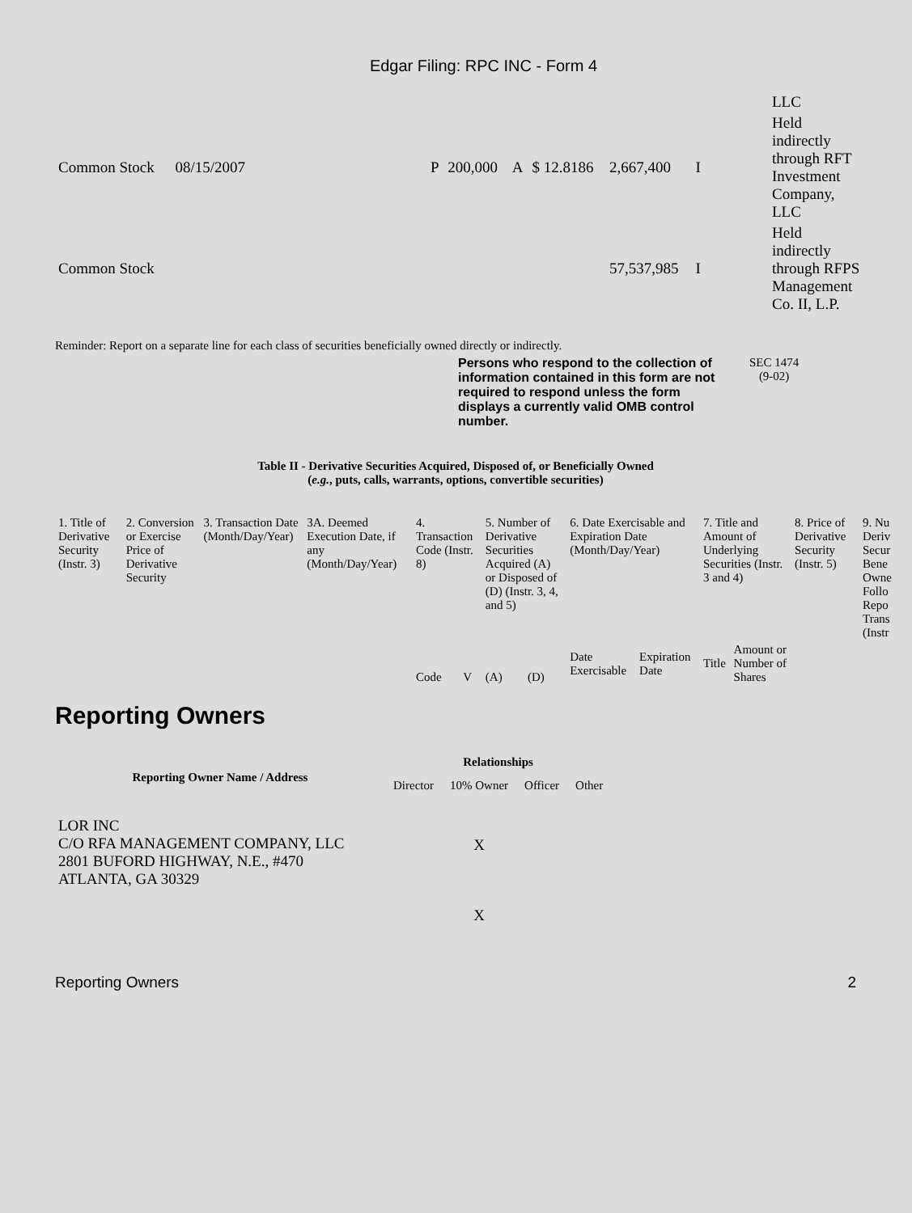Edgar Filing: RPC INC - Form 4
| | | | | | | | | | | LLC |
| Common Stock | 08/15/2007 | | P | 200,000 | A | $ 12.8186 | 2,667,400 | I | | Held indirectly through RFT Investment Company, LLC |
| Common Stock | | | | | | | 57,537,985 | I | | Held indirectly through RFPS Management Co. II, L.P. |
Reminder: Report on a separate line for each class of securities beneficially owned directly or indirectly.
Persons who respond to the collection of information contained in this form are not required to respond unless the form displays a currently valid OMB control number.
SEC 1474
(9-02)
Table II - Derivative Securities Acquired, Disposed of, or Beneficially Owned
(e.g., puts, calls, warrants, options, convertible securities)
| 1. Title of Derivative Security (Instr. 3) | 2. Conversion or Exercise Price of Derivative Security | 3. Transaction Date (Month/Day/Year) | 3A. Deemed Execution Date, if any (Month/Day/Year) | 4. Transaction Code (Instr. 8) | | 5. Number of Derivative Securities Acquired (A) or Disposed of (D) (Instr. 3, 4, and 5) | | 6. Date Exercisable and Expiration Date (Month/Day/Year) | | 7. Title and Amount of Underlying Securities (Instr. 3 and 4) | | 8. Price of Derivative Security (Instr. 5) | 9. Nu Deriv Secur Bene Owne Follo Repo Trans (Instr |
| | | | | Code | V | (A) | (D) | Date Exercisable | Expiration Date | Title | Amount or Number of Shares | | |
Reporting Owners
| Reporting Owner Name / Address | Relationships | | | |
| --- | --- | --- | --- | --- |
| | Director | 10% Owner | Officer | Other |
| LOR INC C/O RFA MANAGEMENT COMPANY, LLC 2801 BUFORD HIGHWAY, N.E., #470 ATLANTA, GA 30329 | | X | | |
| | | X | | |
Reporting Owners 2